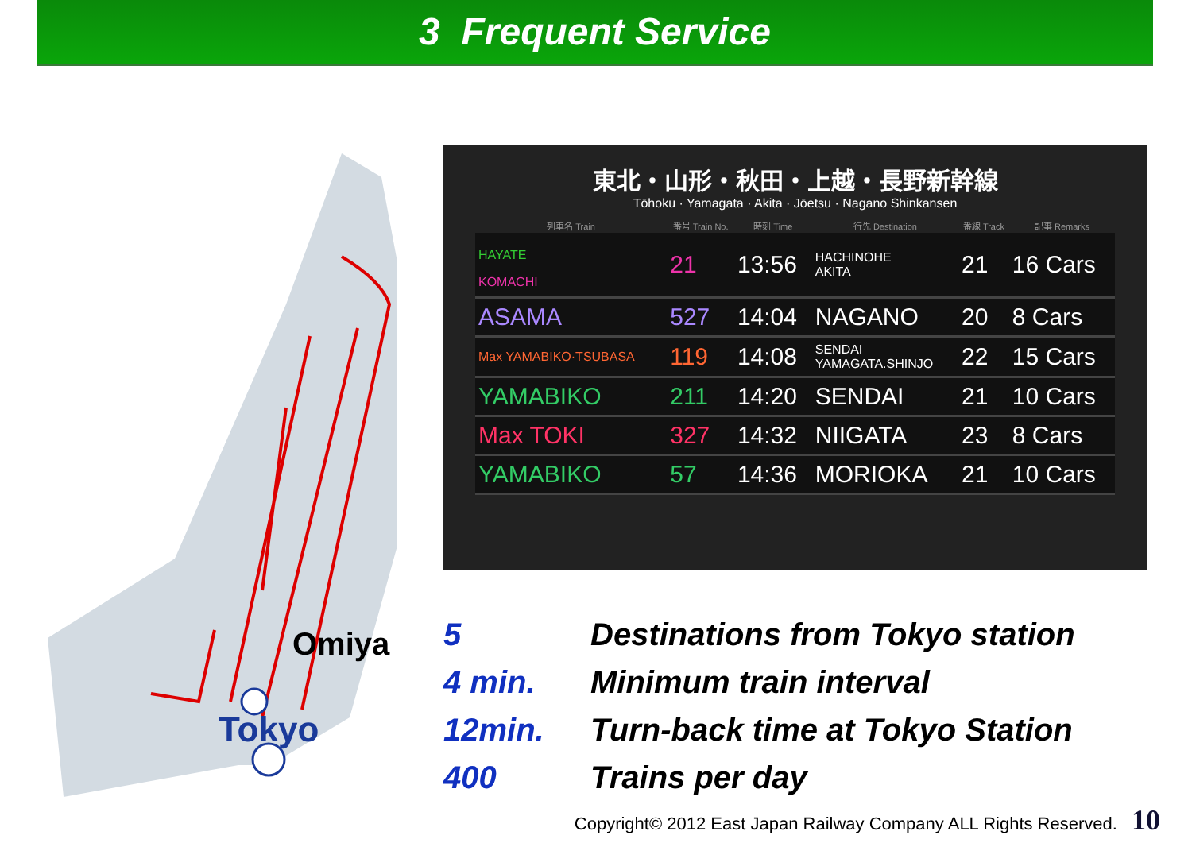3 Frequent Service
Omiya
Tokyo
東北・山形・秋田・上越・長野新幹線
Tōhoku · Yamagata · Akita · Jōetsu · Nagano Shinkansen
| 列車名 Train | 番号 Train No. | 時刻 Time | 行先 Destination | 番線 Track | 記事 Remarks |
| --- | --- | --- | --- | --- | --- |
| HAYATE KOMACHI | 21 | 13:56 | HACHINOHE AKITA | 21 | 16 Cars |
| ASAMA | 527 | 14:04 | NAGANO | 20 | 8 Cars |
| Max YAMABIKO·TSUBASA | 119 | 14:08 | SENDAI YAMAGATA.SHINJO | 22 | 15 Cars |
| YAMABIKO | 211 | 14:20 | SENDAI | 21 | 10 Cars |
| Max TOKI | 327 | 14:32 | NIIGATA | 23 | 8 Cars |
| YAMABIKO | 57 | 14:36 | MORIOKA | 21 | 10 Cars |
| 5 | Destinations from Tokyo station |
| 4 min. | Minimum train interval |
| 12min. | Turn-back time at Tokyo Station |
| 400 | Trains per day |
Copyright© 2012 East Japan Railway Company ALL Rights Reserved. 10